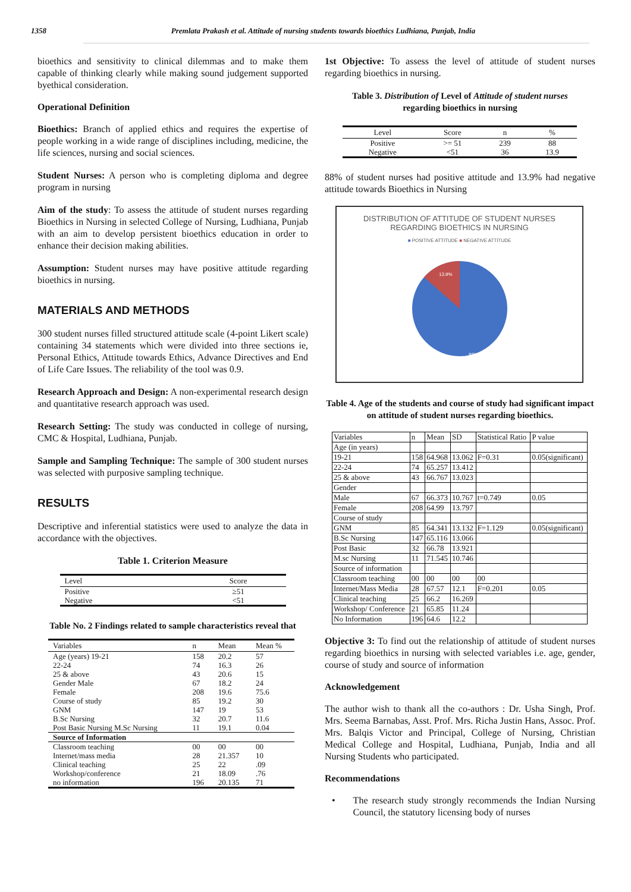1358 Premlata Prakash et al. Attitude of nursing students towards bioethics Ludhiana, Punjab, India
bioethics and sensitivity to clinical dilemmas and to make them capable of thinking clearly while making sound judgement supported byethical consideration.
Operational Definition
Bioethics: Branch of applied ethics and requires the expertise of people working in a wide range of disciplines including, medicine, the life sciences, nursing and social sciences.
Student Nurses: A person who is completing diploma and degree program in nursing
Aim of the study: To assess the attitude of student nurses regarding Bioethics in Nursing in selected College of Nursing, Ludhiana, Punjab with an aim to develop persistent bioethics education in order to enhance their decision making abilities.
Assumption: Student nurses may have positive attitude regarding bioethics in nursing.
MATERIALS AND METHODS
300 student nurses filled structured attitude scale (4-point Likert scale) containing 34 statements which were divided into three sections ie, Personal Ethics, Attitude towards Ethics, Advance Directives and End of Life Care Issues. The reliability of the tool was 0.9.
Research Approach and Design: A non-experimental research design and quantitative research approach was used.
Research Setting: The study was conducted in college of nursing, CMC & Hospital, Ludhiana, Punjab.
Sample and Sampling Technique: The sample of 300 student nurses was selected with purposive sampling technique.
RESULTS
Descriptive and inferential statistics were used to analyze the data in accordance with the objectives.
Table 1. Criterion Measure
| Level | Score |
| --- | --- |
| Positive Negative | ≥51 <51 |
Table No. 2 Findings related to sample characteristics reveal that
| Variables | n | Mean | Mean % |
| --- | --- | --- | --- |
| Age (years) 19-21 | 158 | 20.2 | 57 |
| 22-24 | 74 | 16.3 | 26 |
| 25 & above | 43 | 20.6 | 15 |
| Gender Male | 67 | 18.2 | 24 |
| Female | 208 | 19.6 | 75.6 |
| Course of study | 85 | 19.2 | 30 |
| GNM | 147 | 19 | 53 |
| B.Sc Nursing | 32 | 20.7 | 11.6 |
| Post Basic Nursing M.Sc Nursing | 11 | 19.1 | 0.04 |
| Source of Information | | | |
| Classroom teaching | 00 | 00 | 00 |
| Internet/mass media | 28 | 21.357 | 10 |
| Clinical teaching | 25 | 22 | .09 |
| Workshop/conference | 21 | 18.09 | .76 |
| no information | 196 | 20.135 | 71 |
1st Objective: To assess the level of attitude of student nurses regarding bioethics in nursing.
Table 3. Distribution of Level of Attitude of student nurses
regarding bioethics in nursing
| Level | Score | n | % |
| --- | --- | --- | --- |
| Positive Negative | >= 51 <51 | 239 36 | 88 13.9 |
88% of student nurses had positive attitude and 13.9% had negative attitude towards Bioethics in Nursing
DISTRIBUTION OF ATTITUDE OF STUDENT NURSES
REGARDING BIOETHICS IN NURSING
■ POSITIVE ATTITUDE ■ NEGATIVE ATTITUDE
13.9%
88%
Table 4. Age of the students and course of study had significant impact on attitude of student nurses regarding bioethics.
| Variables | n | Mean | SD | Statistical Ratio | P value |
| Age (in years) | | | | | |
| 19-21 | 158 | 64.968 | 13.062 | F=0.31 | 0.05(significant) |
| 22-24 | 74 | 65.257 | 13.412 | | |
| 25 & above | 43 | 66.767 | 13.023 | | |
| Gender | | | | | |
| Male | 67 | 66.373 | 10.767 | t=0.749 | 0.05 |
| Female | 208 | 64.99 | 13.797 | | |
| Course of study | | | | | |
| GNM | 85 | 64.341 | 13.132 | F=1.129 | 0.05(significant) |
| B.Sc Nursing | 147 | 65.116 | 13.066 | | |
| Post Basic | 32 | 66.78 | 13.921 | | |
| M.sc Nursing | 11 | 71.545 | 10.746 | | |
| Source of information | | | | | |
| Classroom teaching | 00 | 00 | 00 | 00 | |
| Internet/Mass Media | 28 | 67.57 | 12.1 | F=0.201 | 0.05 |
| Clinical teaching | 25 | 66.2 | 16.269 | | |
| Workshop/ Conference | 21 | 65.85 | 11.24 | | |
| No Information | 196 | 64.6 | 12.2 | | |
Objective 3: To find out the relationship of attitude of student nurses regarding bioethics in nursing with selected variables i.e. age, gender, course of study and source of information
Acknowledgement
The author wish to thank all the co-authors : Dr. Usha Singh, Prof. Mrs. Seema Barnabas, Asst. Prof. Mrs. Richa Justin Hans, Assoc. Prof. Mrs. Balqis Victor and Principal, College of Nursing, Christian Medical College and Hospital, Ludhiana, Punjab, India and all Nursing Students who participated.
Recommendations
• The research study strongly recommends the Indian Nursing Council, the statutory licensing body of nurses